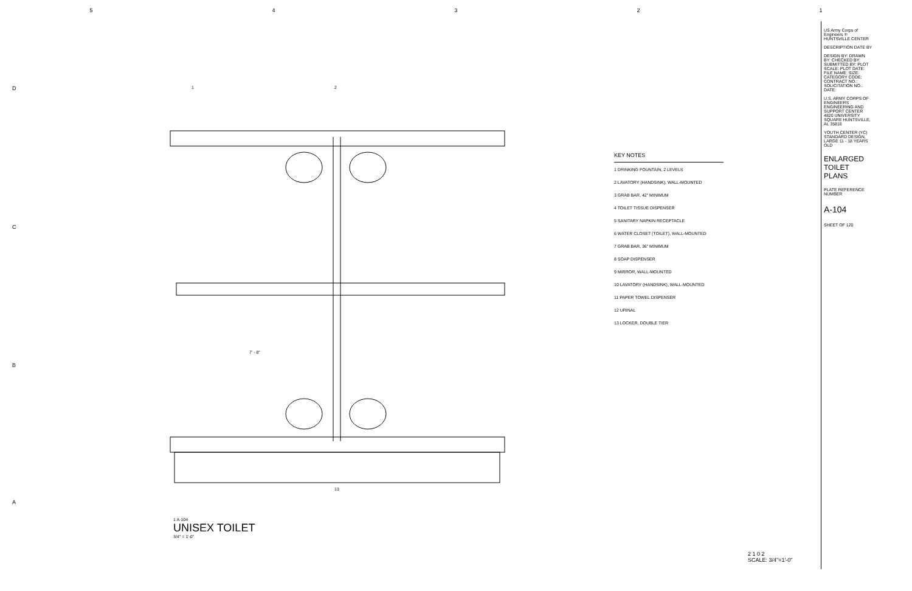5 4 3 2 1
1 2
7' - 8"
13
KEY NOTES
1 DRINKING FOUNTAIN, 2 LEVELS
2 LAVATORY (HANDSINK), WALL-MOUNTED
3 GRAB BAR, 42" MINIMUM
4 TOILET TISSUE DISPENSER
5 SANITARY NAPKIN RECEPTACLE
6 WATER CLOSET (TOILET), WALL-MOUNTED
7 GRAB BAR, 36" MINIMUM
8 SOAP DISPENSER
9 MIRROR, WALL-MOUNTED
10 LAVATORY (HANDSINK), WALL-MOUNTED
11 PAPER TOWEL DISPENSER
12 URINAL
13 LOCKER, DOUBLE TIER
US Army Corps of Engineers ® HUNTSVILLE CENTER
DESCRIPTION DATE BY
DESIGN BY: DRAWN BY: CHECKED BY: SUBMITTED BY: PLOT SCALE: PLOT DATE: FILE NAME: SIZE: CATEGORY CODE: CONTRACT NO.: SOLICITATION NO.: DATE:
U.S. ARMY CORPS OF ENGINEERS ENGINEERING AND SUPPORT CENTER 4820 UNIVERSITY SQUARE HUNTSVILLE, AL 35816
YOUTH CENTER (YC) STANDARD DESIGN, LARGE 11 - 18 YEARS OLD
ENLARGED TOILET PLANS
PLATE REFERENCE NUMBER
A-104
SHEET OF 120
1 A-104
UNISEX TOILET
3/4" = 1'-0"
2 1 0 2
SCALE: 3/4"=1'-0"
D
C
B
A